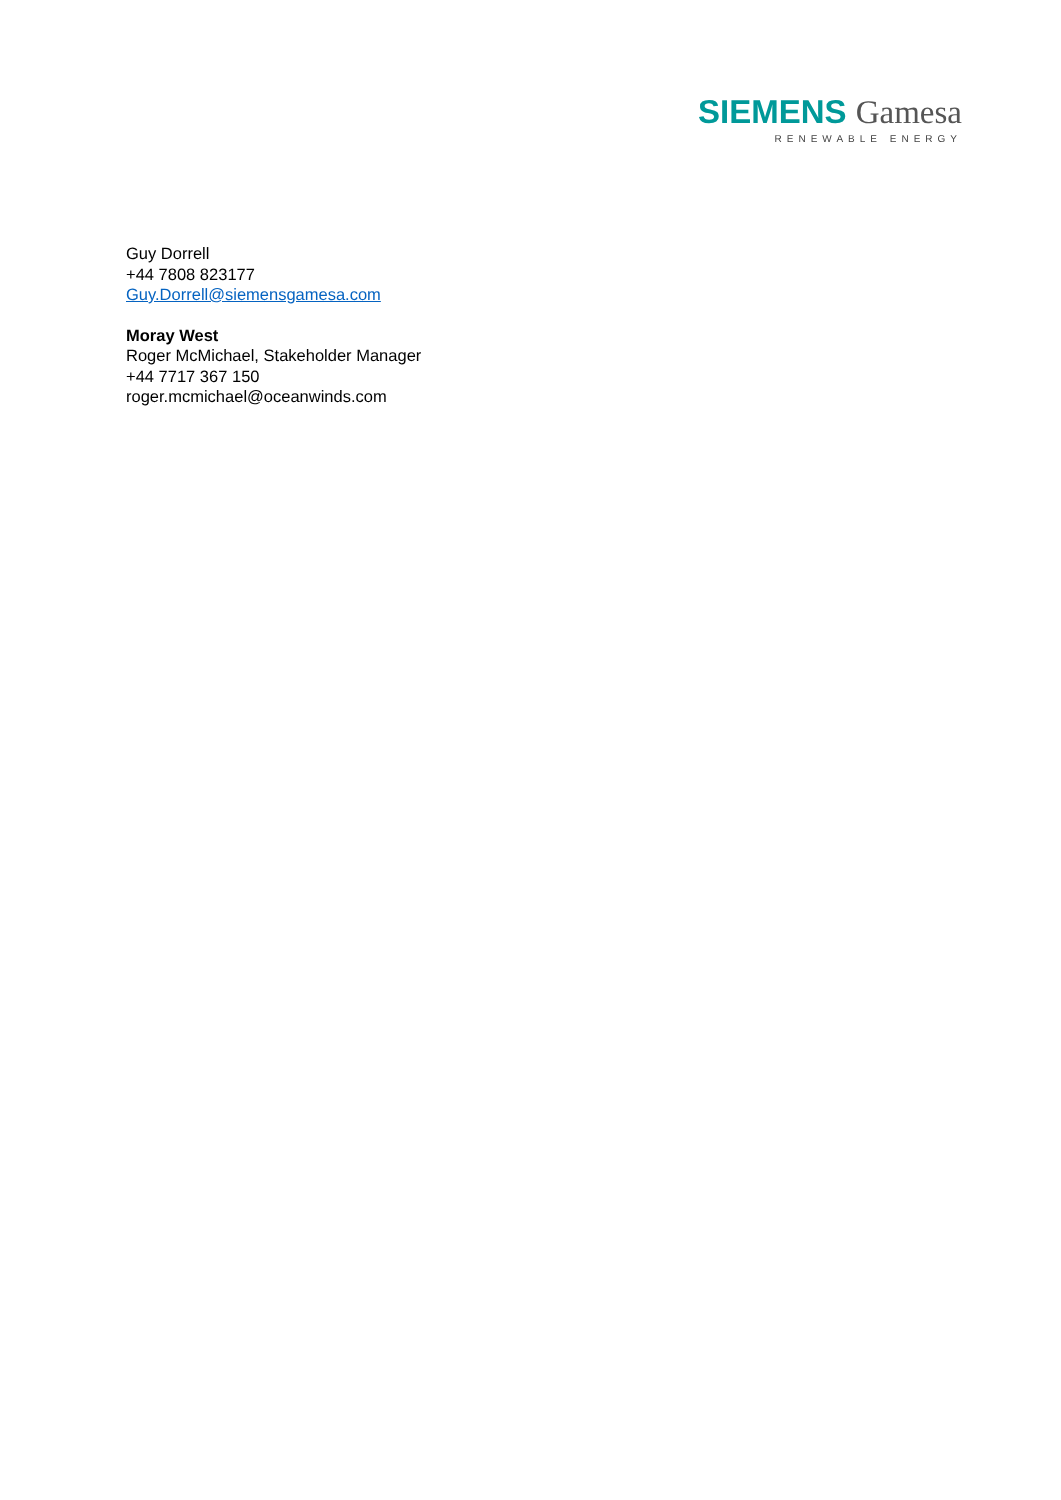SIEMENS Gamesa
RENEWABLE ENERGY
Guy Dorrell
+44 7808 823177
Guy.Dorrell@siemensgamesa.com
Moray West
Roger McMichael, Stakeholder Manager
+44 7717 367 150
roger.mcmichael@oceanwinds.com